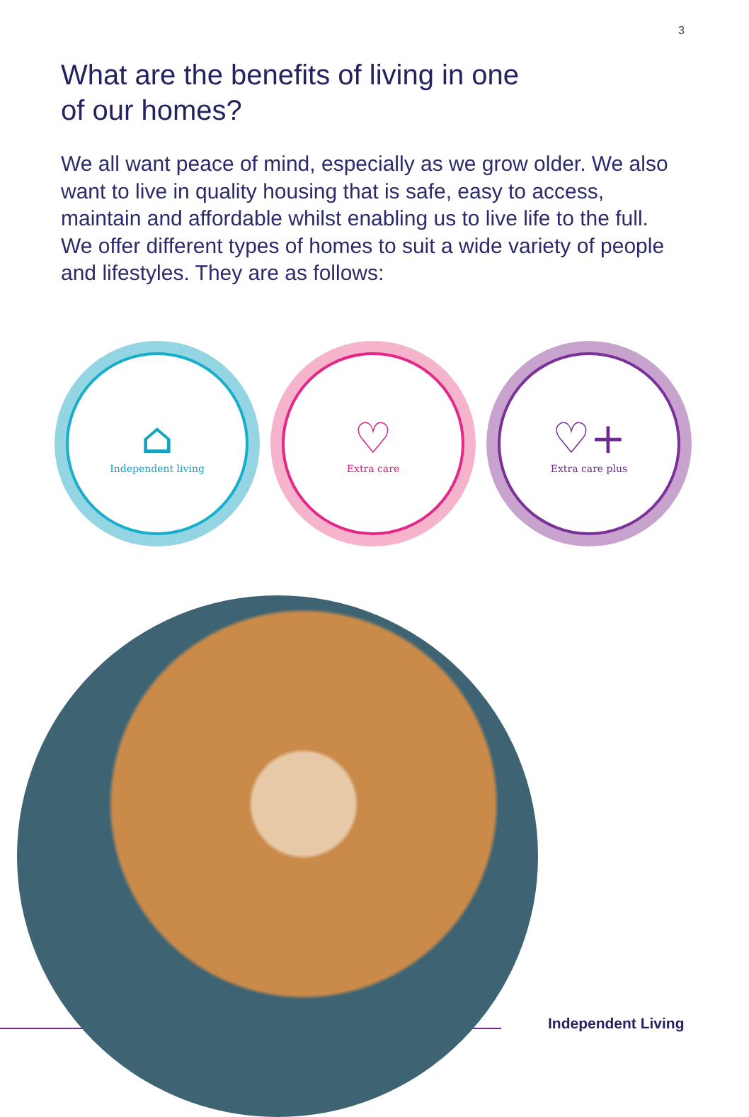3
What are the benefits of living in one
of our homes?
We all want peace of mind, especially as we grow older. We also want to live in quality housing that is safe, easy to access, maintain and affordable whilst enabling us to live life to the full. We offer different types of homes to suit a wide variety of people and lifestyles. They are as follows:
⌂
Independent living
♡
Extra care
♡+
Extra care plus
Independent Living